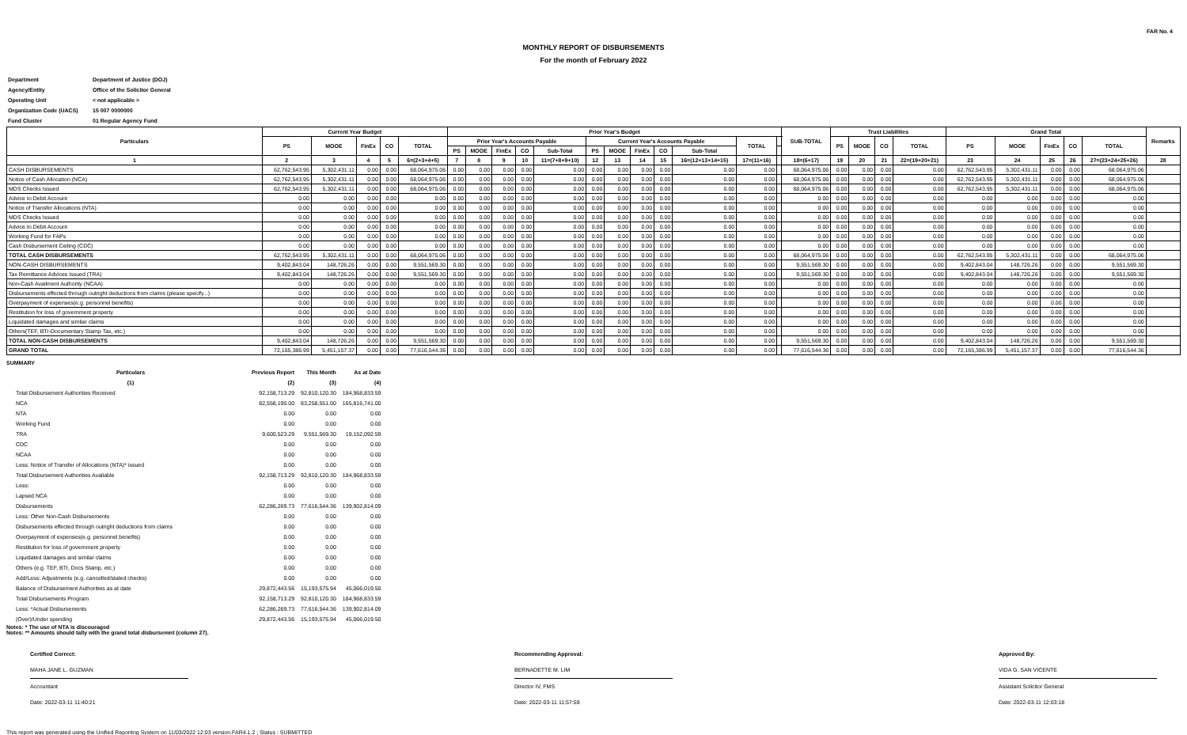FAR No. 4
MONTHLY REPORT OF DISBURSEMENTS
For the month of February 2022
| Department | Department of Justice (DOJ) |
| Agency/Entity | Office of the Solicitor General |
| Operating Unit | < not applicable > |
| Organization Code (UACS) | 15 007 0000000 |
| Fund Cluster | 01 Regular Agency Fund |
| Particulars | Current Year Budget | | | | | Prior Year's Budget | | | | | | | | | | | | SUB-TOTAL | Trust Liabilities | | | | Grand Total | | | | | Remarks |
| --- | --- | --- | --- | --- | --- | --- | --- | --- | --- | --- | --- | --- | --- | --- | --- | --- | --- | --- | --- | --- | --- | --- | --- | --- | --- | --- | --- | --- |
| | PS | MOOE | FinEx | CO | TOTAL | Prior Year's Accounts Payable | | | | | Current Year's Accounts Payable | | | | | TOTAL | | | PS | MOOE | CO | TOTAL | PS | MOOE | FinEx | CO | TOTAL | |
| | | | | | | PS | MOOE | FinEx | CO | Sub-Total | PS | MOOE | FinEx | CO | Sub-Total | | | | | | | | | | | | | |
| 1 | 2 | 3 | 4 | 5 | 6=(2+3+4+5) | 7 | 8 | 9 | 10 | 11=(7+8+9+10) | 12 | 13 | 14 | 15 | 16=(12+13+14+15) | 17=(11+16) | | 18=(6+17) | 19 | 20 | 21 | 22=(19+20+21) | 23 | 24 | 25 | 26 | 27=(23+24+25+26) | 28 |
| CASH DISBURSEMENTS | 62,762,543.95 | 5,302,431.11 | 0.00 | 0.00 | 68,064,975.06 | 0.00 | 0.00 | 0.00 | 0.00 | 0.00 | 0.00 | 0.00 | 0.00 | 0.00 | 0.00 | 0.00 | | 68,064,975.06 | 0.00 | 0.00 | 0.00 | 0.00 | 62,762,543.95 | 5,302,431.11 | 0.00 | 0.00 | 68,064,975.06 | |
| Notice of Cash Allocation (NCA) | 62,762,543.95 | 5,302,431.11 | 0.00 | 0.00 | 68,064,975.06 | 0.00 | 0.00 | 0.00 | 0.00 | 0.00 | 0.00 | 0.00 | 0.00 | 0.00 | 0.00 | 0.00 | | 68,064,975.06 | 0.00 | 0.00 | 0.00 | 0.00 | 62,762,543.95 | 5,302,431.11 | 0.00 | 0.00 | 68,064,975.06 | |
| MDS Checks Issued | 62,762,543.95 | 5,302,431.11 | 0.00 | 0.00 | 68,064,975.06 | 0.00 | 0.00 | 0.00 | 0.00 | 0.00 | 0.00 | 0.00 | 0.00 | 0.00 | 0.00 | 0.00 | | 68,064,975.06 | 0.00 | 0.00 | 0.00 | 0.00 | 62,762,543.95 | 5,302,431.11 | 0.00 | 0.00 | 68,064,975.06 | |
| Advice to Debit Account | 0.00 | 0.00 | 0.00 | 0.00 | 0.00 | 0.00 | 0.00 | 0.00 | 0.00 | 0.00 | 0.00 | 0.00 | 0.00 | 0.00 | 0.00 | 0.00 | | 0.00 | 0.00 | 0.00 | 0.00 | 0.00 | 0.00 | 0.00 | 0.00 | 0.00 | 0.00 | |
| Notice of Transfer Allocations (NTA) | 0.00 | 0.00 | 0.00 | 0.00 | 0.00 | 0.00 | 0.00 | 0.00 | 0.00 | 0.00 | 0.00 | 0.00 | 0.00 | 0.00 | 0.00 | 0.00 | | 0.00 | 0.00 | 0.00 | 0.00 | 0.00 | 0.00 | 0.00 | 0.00 | 0.00 | 0.00 | |
| MDS Checks Issued | 0.00 | 0.00 | 0.00 | 0.00 | 0.00 | 0.00 | 0.00 | 0.00 | 0.00 | 0.00 | 0.00 | 0.00 | 0.00 | 0.00 | 0.00 | 0.00 | | 0.00 | 0.00 | 0.00 | 0.00 | 0.00 | 0.00 | 0.00 | 0.00 | 0.00 | 0.00 | |
| Advice to Debit Account | 0.00 | 0.00 | 0.00 | 0.00 | 0.00 | 0.00 | 0.00 | 0.00 | 0.00 | 0.00 | 0.00 | 0.00 | 0.00 | 0.00 | 0.00 | 0.00 | | 0.00 | 0.00 | 0.00 | 0.00 | 0.00 | 0.00 | 0.00 | 0.00 | 0.00 | 0.00 | |
| Working Fund for FAPs | 0.00 | 0.00 | 0.00 | 0.00 | 0.00 | 0.00 | 0.00 | 0.00 | 0.00 | 0.00 | 0.00 | 0.00 | 0.00 | 0.00 | 0.00 | 0.00 | | 0.00 | 0.00 | 0.00 | 0.00 | 0.00 | 0.00 | 0.00 | 0.00 | 0.00 | 0.00 | |
| Cash Disbursement Ceiling (CDC) | 0.00 | 0.00 | 0.00 | 0.00 | 0.00 | 0.00 | 0.00 | 0.00 | 0.00 | 0.00 | 0.00 | 0.00 | 0.00 | 0.00 | 0.00 | 0.00 | | 0.00 | 0.00 | 0.00 | 0.00 | 0.00 | 0.00 | 0.00 | 0.00 | 0.00 | 0.00 | |
| TOTAL CASH DISBURSEMENTS | 62,762,543.95 | 5,302,431.11 | 0.00 | 0.00 | 68,064,975.06 | 0.00 | 0.00 | 0.00 | 0.00 | 0.00 | 0.00 | 0.00 | 0.00 | 0.00 | 0.00 | 0.00 | | 68,064,975.06 | 0.00 | 0.00 | 0.00 | 0.00 | 62,762,543.95 | 5,302,431.11 | 0.00 | 0.00 | 68,064,975.06 | |
| NON-CASH DISBURSEMENTS | 9,402,843.04 | 148,726.26 | 0.00 | 0.00 | 9,551,569.30 | 0.00 | 0.00 | 0.00 | 0.00 | 0.00 | 0.00 | 0.00 | 0.00 | 0.00 | 0.00 | 0.00 | | 9,551,569.30 | 0.00 | 0.00 | 0.00 | 0.00 | 9,402,843.04 | 148,726.26 | 0.00 | 0.00 | 9,551,569.30 | |
| Tax Remittance Advices Issued (TRA) | 9,402,843.04 | 148,726.26 | 0.00 | 0.00 | 9,551,569.30 | 0.00 | 0.00 | 0.00 | 0.00 | 0.00 | 0.00 | 0.00 | 0.00 | 0.00 | 0.00 | 0.00 | | 9,551,569.30 | 0.00 | 0.00 | 0.00 | 0.00 | 9,402,843.04 | 148,726.26 | 0.00 | 0.00 | 9,551,569.30 | |
| Non-Cash Availment Authority (NCAA) | 0.00 | 0.00 | 0.00 | 0.00 | 0.00 | 0.00 | 0.00 | 0.00 | 0.00 | 0.00 | 0.00 | 0.00 | 0.00 | 0.00 | 0.00 | 0.00 | | 0.00 | 0.00 | 0.00 | 0.00 | 0.00 | 0.00 | 0.00 | 0.00 | 0.00 | 0.00 | |
| Disbursements effected through outright deductions from claims (please specify...) | 0.00 | 0.00 | 0.00 | 0.00 | 0.00 | 0.00 | 0.00 | 0.00 | 0.00 | 0.00 | 0.00 | 0.00 | 0.00 | 0.00 | 0.00 | 0.00 | | 0.00 | 0.00 | 0.00 | 0.00 | 0.00 | 0.00 | 0.00 | 0.00 | 0.00 | 0.00 | |
| Overpayment of expenses(e.g. personnel benefits) | 0.00 | 0.00 | 0.00 | 0.00 | 0.00 | 0.00 | 0.00 | 0.00 | 0.00 | 0.00 | 0.00 | 0.00 | 0.00 | 0.00 | 0.00 | 0.00 | | 0.00 | 0.00 | 0.00 | 0.00 | 0.00 | 0.00 | 0.00 | 0.00 | 0.00 | 0.00 | |
| Restitution for loss of government property | 0.00 | 0.00 | 0.00 | 0.00 | 0.00 | 0.00 | 0.00 | 0.00 | 0.00 | 0.00 | 0.00 | 0.00 | 0.00 | 0.00 | 0.00 | 0.00 | | 0.00 | 0.00 | 0.00 | 0.00 | 0.00 | 0.00 | 0.00 | 0.00 | 0.00 | 0.00 | |
| Liquidated damages and similar claims | 0.00 | 0.00 | 0.00 | 0.00 | 0.00 | 0.00 | 0.00 | 0.00 | 0.00 | 0.00 | 0.00 | 0.00 | 0.00 | 0.00 | 0.00 | 0.00 | | 0.00 | 0.00 | 0.00 | 0.00 | 0.00 | 0.00 | 0.00 | 0.00 | 0.00 | 0.00 | |
| Others(TEF, BTr-Documentary Stamp Tax, etc.) | 0.00 | 0.00 | 0.00 | 0.00 | 0.00 | 0.00 | 0.00 | 0.00 | 0.00 | 0.00 | 0.00 | 0.00 | 0.00 | 0.00 | 0.00 | 0.00 | | 0.00 | 0.00 | 0.00 | 0.00 | 0.00 | 0.00 | 0.00 | 0.00 | 0.00 | 0.00 | |
| TOTAL NON-CASH DISBURSEMENTS | 9,402,843.04 | 148,726.26 | 0.00 | 0.00 | 9,551,569.30 | 0.00 | 0.00 | 0.00 | 0.00 | 0.00 | 0.00 | 0.00 | 0.00 | 0.00 | 0.00 | 0.00 | | 9,551,569.30 | 0.00 | 0.00 | 0.00 | 0.00 | 9,402,843.04 | 148,726.26 | 0.00 | 0.00 | 9,551,569.30 | |
| GRAND TOTAL | 72,165,386.99 | 5,451,157.37 | 0.00 | 0.00 | 77,616,544.36 | 0.00 | 0.00 | 0.00 | 0.00 | 0.00 | 0.00 | 0.00 | 0.00 | 0.00 | 0.00 | 0.00 | | 77,616,544.36 | 0.00 | 0.00 | 0.00 | 0.00 | 72,165,386.99 | 5,451,157.37 | 0.00 | 0.00 | 77,616,544.36 | |
SUMMARY
| Particulars | Previous Report | This Month | As at Date |
| --- | --- | --- | --- |
| (1) | (2) | (3) | (4) |
| Total Disbursement Authorities Received | 92,158,713.29 | 92,810,120.30 | 184,968,833.59 |
| NCA | 82,558,190.00 | 83,258,551.00 | 165,816,741.00 |
| NTA | 0.00 | 0.00 | 0.00 |
| Working Fund | 0.00 | 0.00 | 0.00 |
| TRA | 9,600,523.29 | 9,551,569.30 | 19,152,092.59 |
| CDC | 0.00 | 0.00 | 0.00 |
| NCAA | 0.00 | 0.00 | 0.00 |
| Less: Notice of Transfer of Allocations (NTA)* issued | 0.00 | 0.00 | 0.00 |
| Total Disbursement Authorities Available | 92,158,713.29 | 92,810,120.30 | 184,968,833.59 |
| Less: | 0.00 | 0.00 | 0.00 |
| Lapsed NCA | 0.00 | 0.00 | 0.00 |
| Disbursements | 62,286,269.73 | 77,616,544.36 | 139,902,814.09 |
| Less: Other Non-Cash Disbursements | 0.00 | 0.00 | 0.00 |
| Disbursements effected through outright deductions from claims | 0.00 | 0.00 | 0.00 |
| Overpayment of expenses(e.g. personnel benefits) | 0.00 | 0.00 | 0.00 |
| Restitution for loss of government property | 0.00 | 0.00 | 0.00 |
| Liquidated damages and similar claims | 0.00 | 0.00 | 0.00 |
| Others (e.g. TEF, BTr, Docs Stamp, etc.) | 0.00 | 0.00 | 0.00 |
| Add/Less: Adjustments (e.g. cancelled/staled checks) | 0.00 | 0.00 | 0.00 |
| Balance of Disbursement Authorities as at date | 29,872,443.56 | 15,193,575.94 | 45,066,019.50 |
| Total Disbursements Program | 92,158,713.29 | 92,810,120.30 | 184,968,833.59 |
| Less: *Actual Disbursements | 62,286,269.73 | 77,616,544.36 | 139,902,814.09 |
| (Over)/Under spending | 29,872,443.56 | 15,193,575.94 | 45,066,019.50 |
Notes: * The use of NTA is discouraged
Notes: ** Amounts should tally with the grand total disbursemnt (column 27).
Certified Correct:
MAHA JANE L. GUZMAN
Accountant
Date: 2022-03-11 11:40:21
Recommending Approval:
BERNADETTE M. LIM
Director IV, FMS
Date: 2022-03-11 11:57:59
Approved By:
VIDA G. SAN VICENTE
Assistant Solicitor General
Date: 2022-03-11 12:03:18
This report was generated using the Unified Reporting System on 11/03/2022 12:03 version.FAR4.1.2 ; Status : SUBMITTED